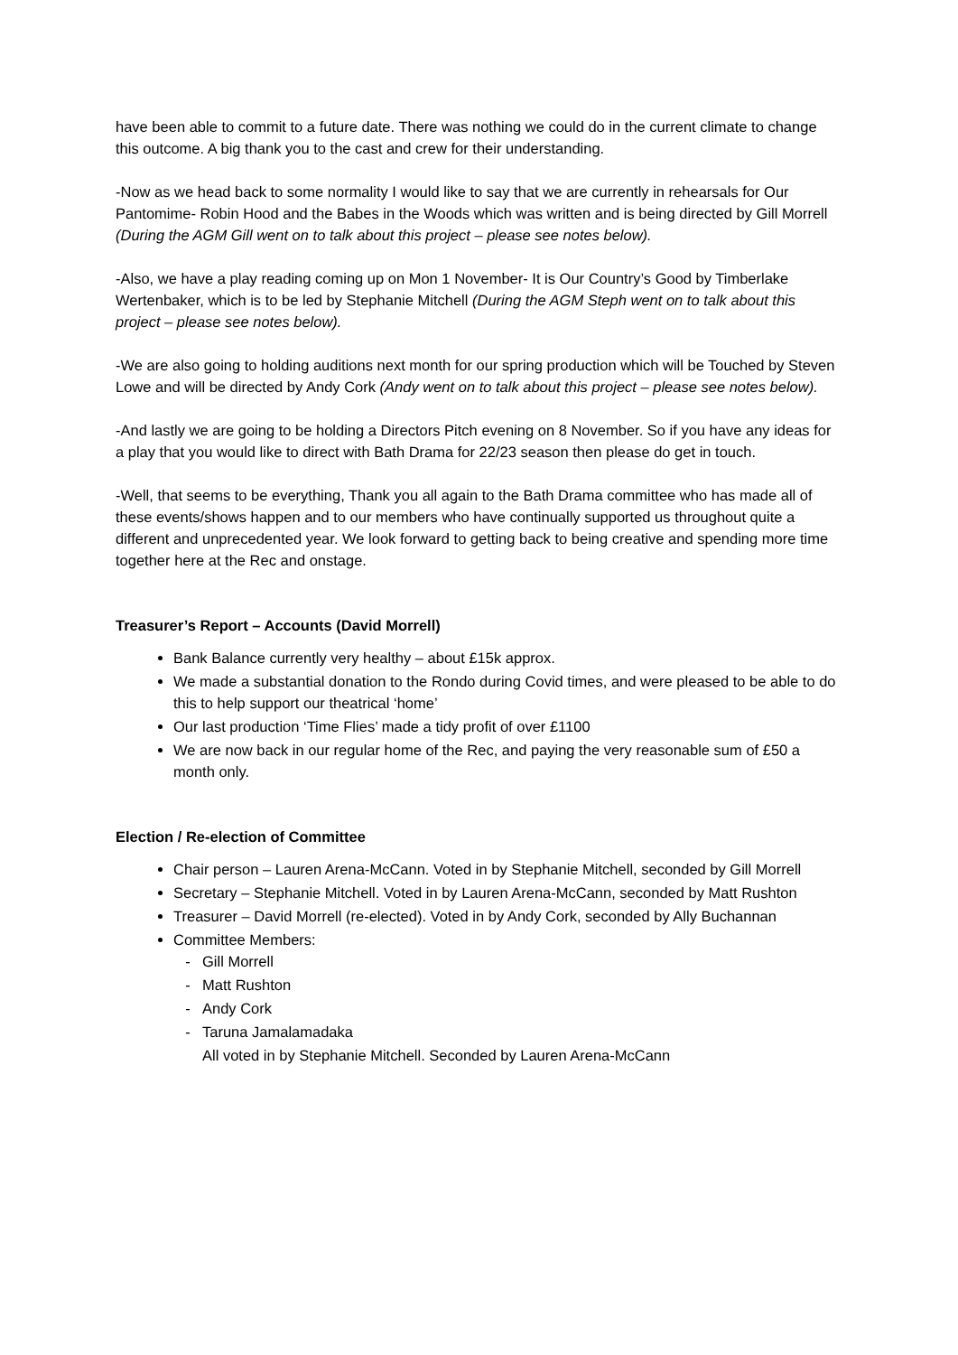have been able to commit to a future date. There was nothing we could do in the current climate to change this outcome. A big thank you to the cast and crew for their understanding.
-Now as we head back to some normality I would like to say that we are currently in rehearsals for Our Pantomime- Robin Hood and the Babes in the Woods which was written and is being directed by Gill Morrell (During the AGM Gill went on to talk about this project – please see notes below).
-Also, we have a play reading coming up on Mon 1 November- It is Our Country’s Good by Timberlake Wertenbaker, which is to be led by Stephanie Mitchell (During the AGM Steph went on to talk about this project – please see notes below).
-We are also going to holding auditions next month for our spring production which will be Touched by Steven Lowe and will be directed by Andy Cork (Andy went on to talk about this project – please see notes below).
-And lastly we are going to be holding a Directors Pitch evening on 8 November. So if you have any ideas for a play that you would like to direct with Bath Drama for 22/23 season then please do get in touch.
-Well, that seems to be everything, Thank you all again to the Bath Drama committee who has made all of these events/shows happen and to our members who have continually supported us throughout quite a different and unprecedented year. We look forward to getting back to being creative and spending more time together here at the Rec and onstage.
Treasurer’s Report – Accounts (David Morrell)
Bank Balance currently very healthy – about £15k approx.
We made a substantial donation to the Rondo during Covid times, and were pleased to be able to do this to help support our theatrical ‘home’
Our last production ‘Time Flies’ made a tidy profit of over £1100
We are now back in our regular home of the Rec, and paying the very reasonable sum of £50 a month only.
Election / Re-election of Committee
Chair person – Lauren Arena-McCann. Voted in by Stephanie Mitchell, seconded by Gill Morrell
Secretary – Stephanie Mitchell. Voted in by Lauren Arena-McCann, seconded by Matt Rushton
Treasurer – David Morrell (re-elected). Voted in by Andy Cork, seconded by Ally Buchannan
Committee Members:
- Gill Morrell
- Matt Rushton
- Andy Cork
- Taruna Jamalamadaka
All voted in by Stephanie Mitchell. Seconded by Lauren Arena-McCann